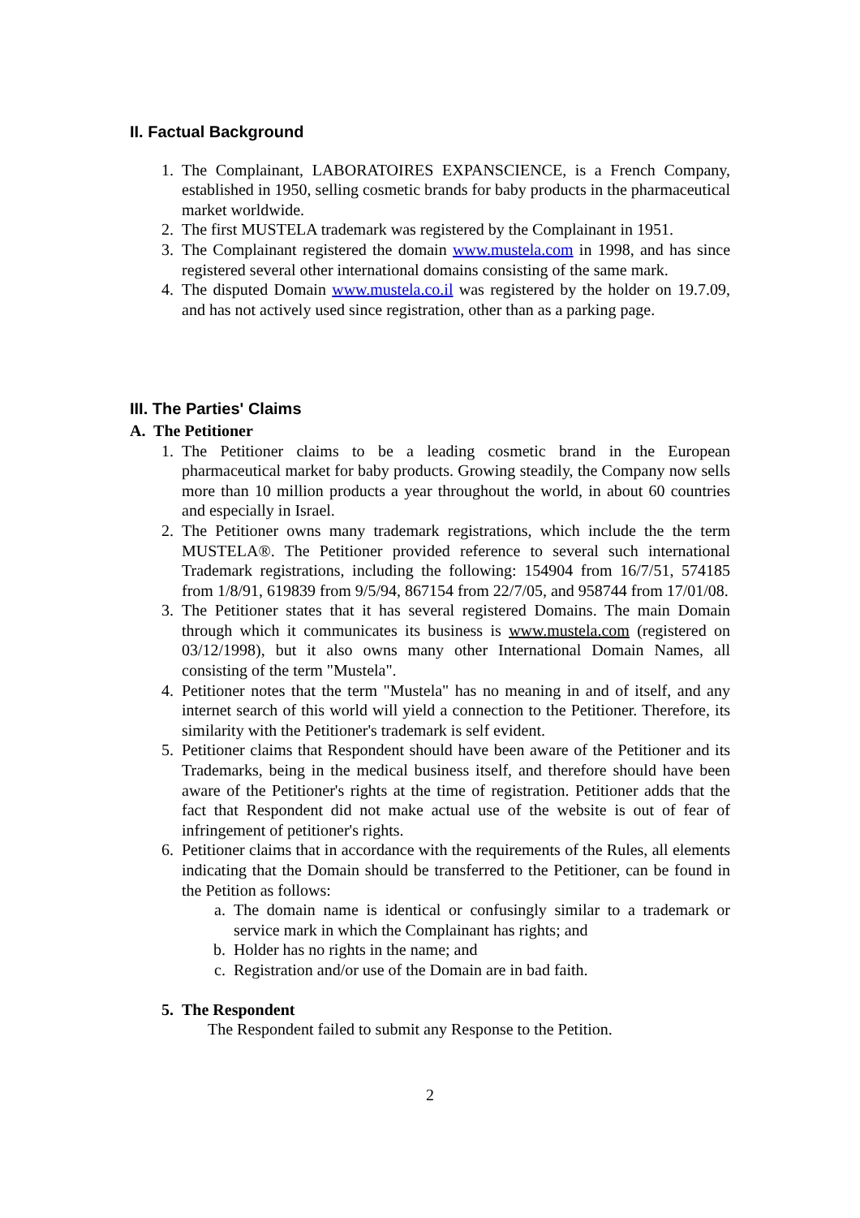II. Factual Background
1. The Complainant, LABORATOIRES EXPANSCIENCE, is a French Company, established in 1950, selling cosmetic brands for baby products in the pharmaceutical market worldwide.
2. The first MUSTELA trademark was registered by the Complainant in 1951.
3. The Complainant registered the domain www.mustela.com in 1998, and has since registered several other international domains consisting of the same mark.
4. The disputed Domain www.mustela.co.il was registered by the holder on 19.7.09, and has not actively used since registration, other than as a parking page.
III. The Parties' Claims
A. The Petitioner
1. The Petitioner claims to be a leading cosmetic brand in the European pharmaceutical market for baby products. Growing steadily, the Company now sells more than 10 million products a year throughout the world, in about 60 countries and especially in Israel.
2. The Petitioner owns many trademark registrations, which include the the term MUSTELA®. The Petitioner provided reference to several such international Trademark registrations, including the following: 154904 from 16/7/51, 574185 from 1/8/91, 619839 from 9/5/94, 867154 from 22/7/05, and 958744 from 17/01/08.
3. The Petitioner states that it has several registered Domains. The main Domain through which it communicates its business is www.mustela.com (registered on 03/12/1998), but it also owns many other International Domain Names, all consisting of the term "Mustela".
4. Petitioner notes that the term "Mustela" has no meaning in and of itself, and any internet search of this world will yield a connection to the Petitioner. Therefore, its similarity with the Petitioner's trademark is self evident.
5. Petitioner claims that Respondent should have been aware of the Petitioner and its Trademarks, being in the medical business itself, and therefore should have been aware of the Petitioner's rights at the time of registration. Petitioner adds that the fact that Respondent did not make actual use of the website is out of fear of infringement of petitioner's rights.
6. Petitioner claims that in accordance with the requirements of the Rules, all elements indicating that the Domain should be transferred to the Petitioner, can be found in the Petition as follows:
a. The domain name is identical or confusingly similar to a trademark or service mark in which the Complainant has rights; and
b. Holder has no rights in the name; and
c. Registration and/or use of the Domain are in bad faith.
5. The Respondent
The Respondent failed to submit any Response to the Petition.
2